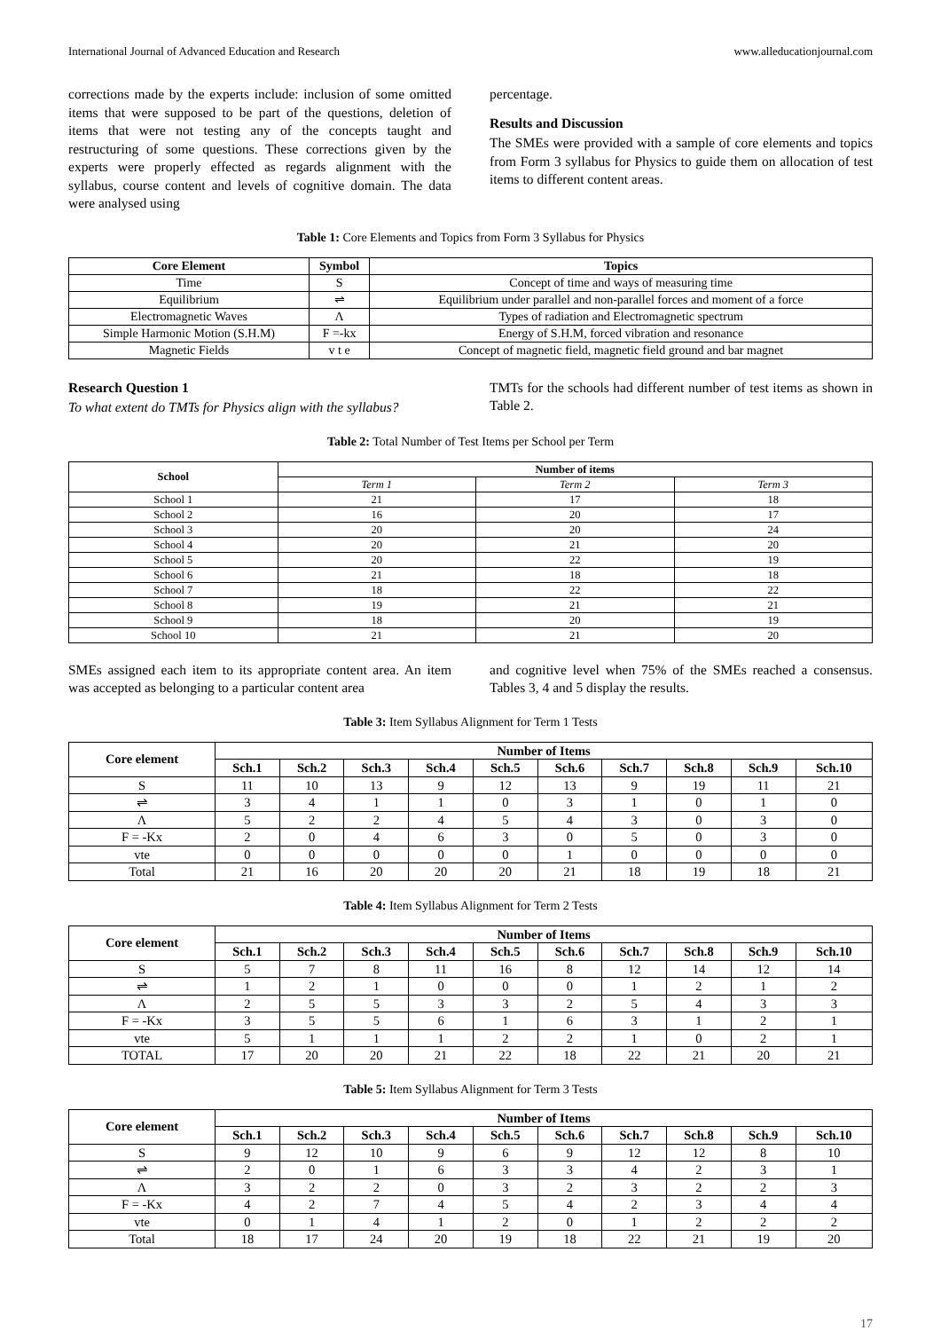International Journal of Advanced Education and Research www.alleducationjournal.com
corrections made by the experts include: inclusion of some omitted items that were supposed to be part of the questions, deletion of items that were not testing any of the concepts taught and restructuring of some questions. These corrections given by the experts were properly effected as regards alignment with the syllabus, course content and levels of cognitive domain. The data were analysed using
percentage.
Results and Discussion
The SMEs were provided with a sample of core elements and topics from Form 3 syllabus for Physics to guide them on allocation of test items to different content areas.
Table 1: Core Elements and Topics from Form 3 Syllabus for Physics
| Core Element | Symbol | Topics |
| --- | --- | --- |
| Time | S | Concept of time and ways of measuring time |
| Equilibrium | ⇌ | Equilibrium under parallel and non-parallel forces and moment of a force |
| Electromagnetic Waves | Λ | Types of radiation and Electromagnetic spectrum |
| Simple Harmonic Motion (S.H.M) | F =-kx | Energy of S.H.M, forced vibration and resonance |
| Magnetic Fields | v t e | Concept of magnetic field, magnetic field ground and bar magnet |
Research Question 1
To what extent do TMTs for Physics align with the syllabus?
TMTs for the schools had different number of test items as shown in Table 2.
Table 2: Total Number of Test Items per School per Term
| School | Number of items | | |
| --- | --- | --- | --- |
| | Term 1 | Term 2 | Term 3 |
| School 1 | 21 | 17 | 18 |
| School 2 | 16 | 20 | 17 |
| School 3 | 20 | 20 | 24 |
| School 4 | 20 | 21 | 20 |
| School 5 | 20 | 22 | 19 |
| School 6 | 21 | 18 | 18 |
| School 7 | 18 | 22 | 22 |
| School 8 | 19 | 21 | 21 |
| School 9 | 18 | 20 | 19 |
| School 10 | 21 | 21 | 20 |
SMEs assigned each item to its appropriate content area. An item was accepted as belonging to a particular content area
and cognitive level when 75% of the SMEs reached a consensus. Tables 3, 4 and 5 display the results.
Table 3: Item Syllabus Alignment for Term 1 Tests
| Core element | Number of Items | | | | | | | | | |
| --- | --- | --- | --- | --- | --- | --- | --- | --- | --- | --- |
| | Sch.1 | Sch.2 | Sch.3 | Sch.4 | Sch.5 | Sch.6 | Sch.7 | Sch.8 | Sch.9 | Sch.10 |
| S | 11 | 10 | 13 | 9 | 12 | 13 | 9 | 19 | 11 | 21 |
| ⇌ | 3 | 4 | 1 | 1 | 0 | 3 | 1 | 0 | 1 | 0 |
| Λ | 5 | 2 | 2 | 4 | 5 | 4 | 3 | 0 | 3 | 0 |
| F = -Kx | 2 | 0 | 4 | 6 | 3 | 0 | 5 | 0 | 3 | 0 |
| vte | 0 | 0 | 0 | 0 | 0 | 1 | 0 | 0 | 0 | 0 |
| Total | 21 | 16 | 20 | 20 | 20 | 21 | 18 | 19 | 18 | 21 |
Table 4: Item Syllabus Alignment for Term 2 Tests
| Core element | Number of Items | | | | | | | | | |
| --- | --- | --- | --- | --- | --- | --- | --- | --- | --- | --- |
| | Sch.1 | Sch.2 | Sch.3 | Sch.4 | Sch.5 | Sch.6 | Sch.7 | Sch.8 | Sch.9 | Sch.10 |
| S | 5 | 7 | 8 | 11 | 16 | 8 | 12 | 14 | 12 | 14 |
| ⇌ | 1 | 2 | 1 | 0 | 0 | 0 | 1 | 2 | 1 | 2 |
| Λ | 2 | 5 | 5 | 3 | 3 | 2 | 5 | 4 | 3 | 3 |
| F = -Kx | 3 | 5 | 5 | 6 | 1 | 6 | 3 | 1 | 2 | 1 |
| vte | 5 | 1 | 1 | 1 | 2 | 2 | 1 | 0 | 2 | 1 |
| TOTAL | 17 | 20 | 20 | 21 | 22 | 18 | 22 | 21 | 20 | 21 |
Table 5: Item Syllabus Alignment for Term 3 Tests
| Core element | Number of Items | | | | | | | | | |
| --- | --- | --- | --- | --- | --- | --- | --- | --- | --- | --- |
| | Sch.1 | Sch.2 | Sch.3 | Sch.4 | Sch.5 | Sch.6 | Sch.7 | Sch.8 | Sch.9 | Sch.10 |
| S | 9 | 12 | 10 | 9 | 6 | 9 | 12 | 12 | 8 | 10 |
| ⇌ | 2 | 0 | 1 | 6 | 3 | 3 | 4 | 2 | 3 | 1 |
| Λ | 3 | 2 | 2 | 0 | 3 | 2 | 3 | 2 | 2 | 3 |
| F = -Kx | 4 | 2 | 7 | 4 | 5 | 4 | 2 | 3 | 4 | 4 |
| vte | 0 | 1 | 4 | 1 | 2 | 0 | 1 | 2 | 2 | 2 |
| Total | 18 | 17 | 24 | 20 | 19 | 18 | 22 | 21 | 19 | 20 |
17